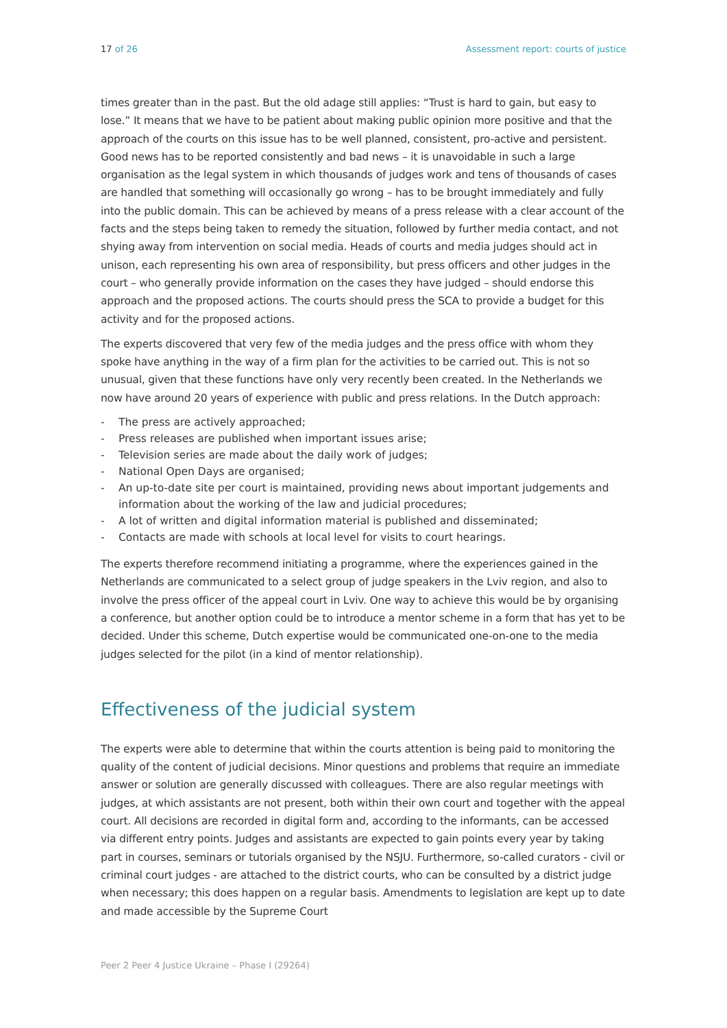17 of 26 Assessment report: courts of justice
times greater than in the past. But the old adage still applies: “Trust is hard to gain, but easy to lose.” It means that we have to be patient about making public opinion more positive and that the approach of the courts on this issue has to be well planned, consistent, pro-active and persistent. Good news has to be reported consistently and bad news – it is unavoidable in such a large organisation as the legal system in which thousands of judges work and tens of thousands of cases are handled that something will occasionally go wrong – has to be brought immediately and fully into the public domain. This can be achieved by means of a press release with a clear account of the facts and the steps being taken to remedy the situation, followed by further media contact, and not shying away from intervention on social media. Heads of courts and media judges should act in unison, each representing his own area of responsibility, but press officers and other judges in the court – who generally provide information on the cases they have judged – should endorse this approach and the proposed actions. The courts should press the SCA to provide a budget for this activity and for the proposed actions.
The experts discovered that very few of the media judges and the press office with whom they spoke have anything in the way of a firm plan for the activities to be carried out. This is not so unusual, given that these functions have only very recently been created. In the Netherlands we now have around 20 years of experience with public and press relations. In the Dutch approach:
- The press are actively approached;
- Press releases are published when important issues arise;
- Television series are made about the daily work of judges;
- National Open Days are organised;
- An up-to-date site per court is maintained, providing news about important judgements and information about the working of the law and judicial procedures;
- A lot of written and digital information material is published and disseminated;
- Contacts are made with schools at local level for visits to court hearings.
The experts therefore recommend initiating a programme, where the experiences gained in the Netherlands are communicated to a select group of judge speakers in the Lviv region, and also to involve the press officer of the appeal court in Lviv. One way to achieve this would be by organising a conference, but another option could be to introduce a mentor scheme in a form that has yet to be decided. Under this scheme, Dutch expertise would be communicated one-on-one to the media judges selected for the pilot (in a kind of mentor relationship).
Effectiveness of the judicial system
The experts were able to determine that within the courts attention is being paid to monitoring the quality of the content of judicial decisions. Minor questions and problems that require an immediate answer or solution are generally discussed with colleagues. There are also regular meetings with judges, at which assistants are not present, both within their own court and together with the appeal court. All decisions are recorded in digital form and, according to the informants, can be accessed via different entry points. Judges and assistants are expected to gain points every year by taking part in courses, seminars or tutorials organised by the NSJU. Furthermore, so-called curators - civil or criminal court judges - are attached to the district courts, who can be consulted by a district judge when necessary; this does happen on a regular basis. Amendments to legislation are kept up to date and made accessible by the Supreme Court
Peer 2 Peer 4 Justice Ukraine – Phase I (29264)